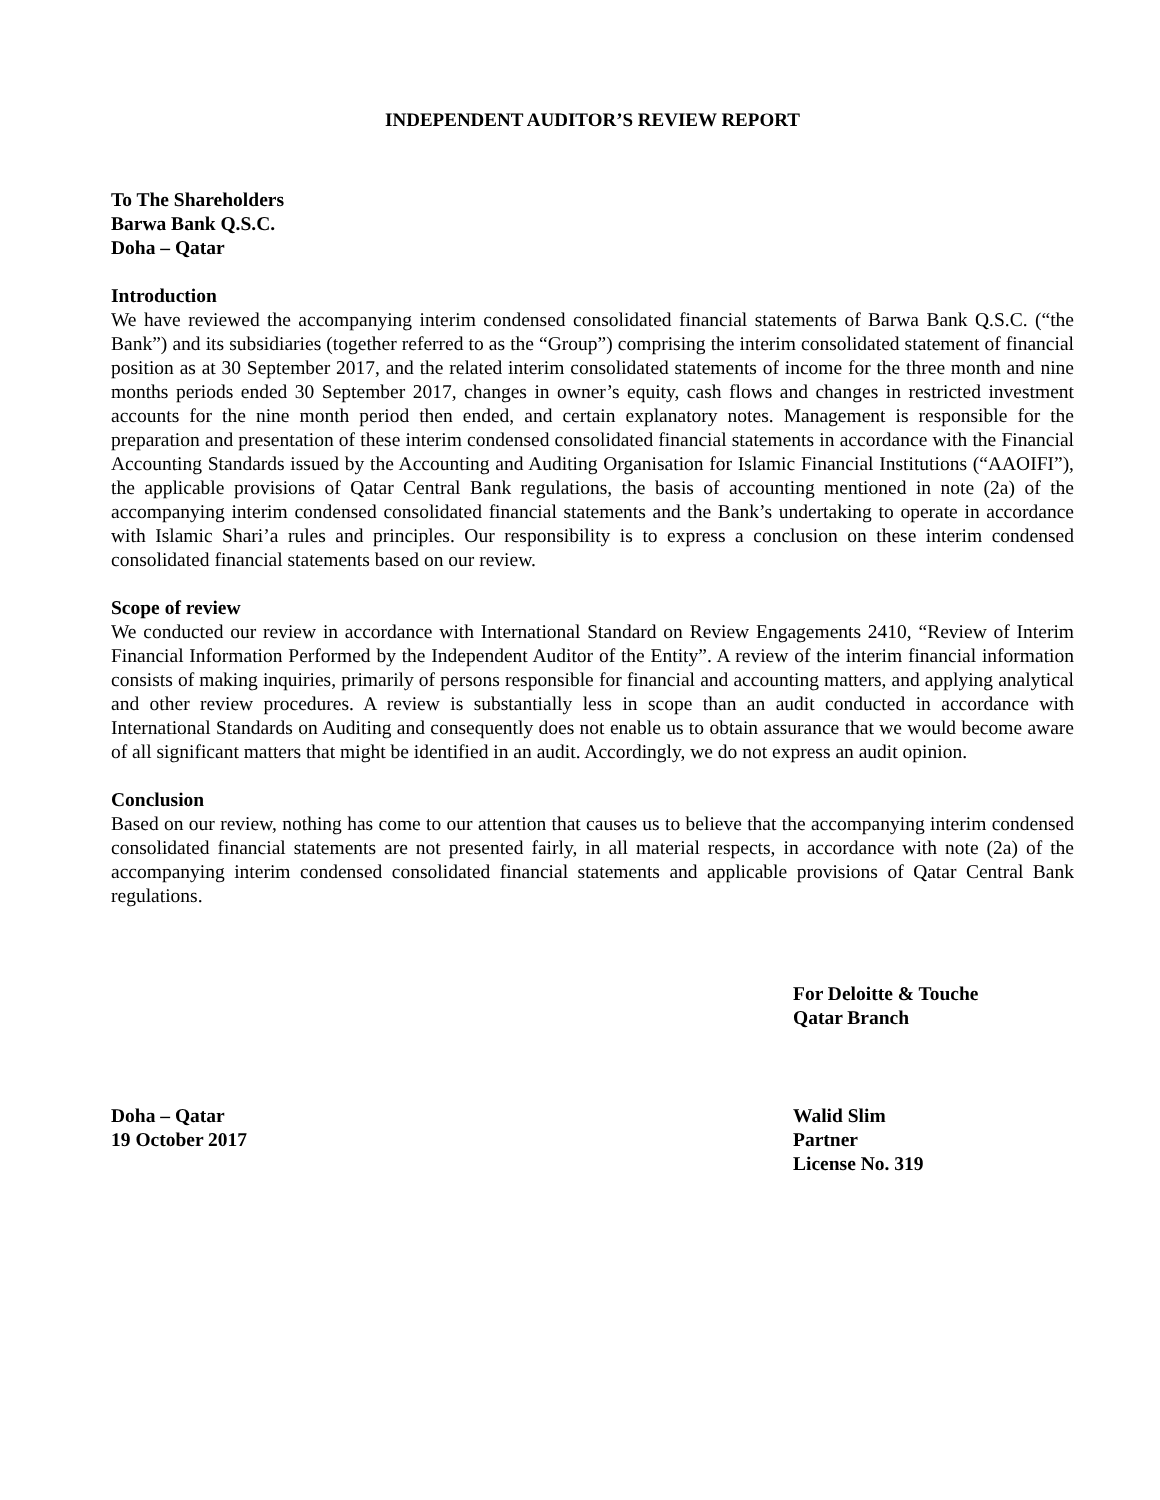INDEPENDENT AUDITOR’S REVIEW REPORT
To The Shareholders
Barwa Bank Q.S.C.
Doha – Qatar
Introduction
We have reviewed the accompanying interim condensed consolidated financial statements of Barwa Bank Q.S.C. (“the Bank”) and its subsidiaries (together referred to as the “Group”) comprising the interim consolidated statement of financial position as at 30 September 2017, and the related interim consolidated statements of income for the three month and nine months periods ended 30 September 2017, changes in owner’s equity, cash flows and changes in restricted investment accounts for the nine month period then ended, and certain explanatory notes. Management is responsible for the preparation and presentation of these interim condensed consolidated financial statements in accordance with the Financial Accounting Standards issued by the Accounting and Auditing Organisation for Islamic Financial Institutions (“AAOIFI”), the applicable provisions of Qatar Central Bank regulations, the basis of accounting mentioned in note (2a) of the accompanying interim condensed consolidated financial statements and the Bank’s undertaking to operate in accordance with Islamic Shari’a rules and principles. Our responsibility is to express a conclusion on these interim condensed consolidated financial statements based on our review.
Scope of review
We conducted our review in accordance with International Standard on Review Engagements 2410, “Review of Interim Financial Information Performed by the Independent Auditor of the Entity”. A review of the interim financial information consists of making inquiries, primarily of persons responsible for financial and accounting matters, and applying analytical and other review procedures. A review is substantially less in scope than an audit conducted in accordance with International Standards on Auditing and consequently does not enable us to obtain assurance that we would become aware of all significant matters that might be identified in an audit. Accordingly, we do not express an audit opinion.
Conclusion
Based on our review, nothing has come to our attention that causes us to believe that the accompanying interim condensed consolidated financial statements are not presented fairly, in all material respects, in accordance with note (2a) of the accompanying interim condensed consolidated financial statements and applicable provisions of Qatar Central Bank regulations.
For Deloitte & Touche
Qatar Branch
Doha – Qatar
19 October 2017
Walid Slim
Partner
License No. 319